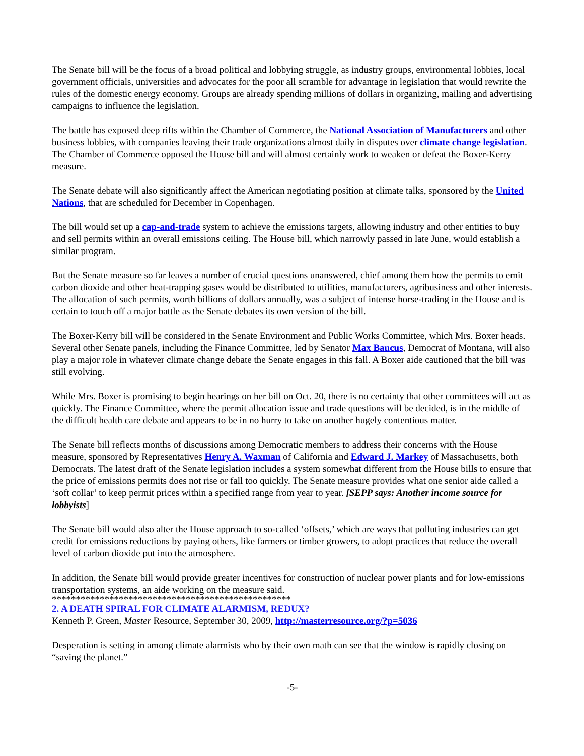The Senate bill will be the focus of a broad political and lobbying struggle, as industry groups, environmental lobbies, local government officials, universities and advocates for the poor all scramble for advantage in legislation that would rewrite the rules of the domestic energy economy. Groups are already spending millions of dollars in organizing, mailing and advertising campaigns to influence the legislation.
The battle has exposed deep rifts within the Chamber of Commerce, the National Association of Manufacturers and other business lobbies, with companies leaving their trade organizations almost daily in disputes over climate change legislation. The Chamber of Commerce opposed the House bill and will almost certainly work to weaken or defeat the Boxer-Kerry measure.
The Senate debate will also significantly affect the American negotiating position at climate talks, sponsored by the United Nations, that are scheduled for December in Copenhagen.
The bill would set up a cap-and-trade system to achieve the emissions targets, allowing industry and other entities to buy and sell permits within an overall emissions ceiling. The House bill, which narrowly passed in late June, would establish a similar program.
But the Senate measure so far leaves a number of crucial questions unanswered, chief among them how the permits to emit carbon dioxide and other heat-trapping gases would be distributed to utilities, manufacturers, agribusiness and other interests. The allocation of such permits, worth billions of dollars annually, was a subject of intense horse-trading in the House and is certain to touch off a major battle as the Senate debates its own version of the bill.
The Boxer-Kerry bill will be considered in the Senate Environment and Public Works Committee, which Mrs. Boxer heads. Several other Senate panels, including the Finance Committee, led by Senator Max Baucus, Democrat of Montana, will also play a major role in whatever climate change debate the Senate engages in this fall. A Boxer aide cautioned that the bill was still evolving.
While Mrs. Boxer is promising to begin hearings on her bill on Oct. 20, there is no certainty that other committees will act as quickly. The Finance Committee, where the permit allocation issue and trade questions will be decided, is in the middle of the difficult health care debate and appears to be in no hurry to take on another hugely contentious matter.
The Senate bill reflects months of discussions among Democratic members to address their concerns with the House measure, sponsored by Representatives Henry A. Waxman of California and Edward J. Markey of Massachusetts, both Democrats. The latest draft of the Senate legislation includes a system somewhat different from the House bills to ensure that the price of emissions permits does not rise or fall too quickly. The Senate measure provides what one senior aide called a ‘soft collar’ to keep permit prices within a specified range from year to year. [SEPP says: Another income source for lobbyists]
The Senate bill would also alter the House approach to so-called ‘offsets,’ which are ways that polluting industries can get credit for emissions reductions by paying others, like farmers or timber growers, to adopt practices that reduce the overall level of carbon dioxide put into the atmosphere.
In addition, the Senate bill would provide greater incentives for construction of nuclear power plants and for low-emissions transportation systems, an aide working on the measure said.
**************************************************
2. A DEATH SPIRAL FOR CLIMATE ALARMISM, REDUX?
Kenneth P. Green, Master Resource, September 30, 2009, http://masterresource.org/?p=5036
Desperation is setting in among climate alarmists who by their own math can see that the window is rapidly closing on “saving the planet.”
-5-